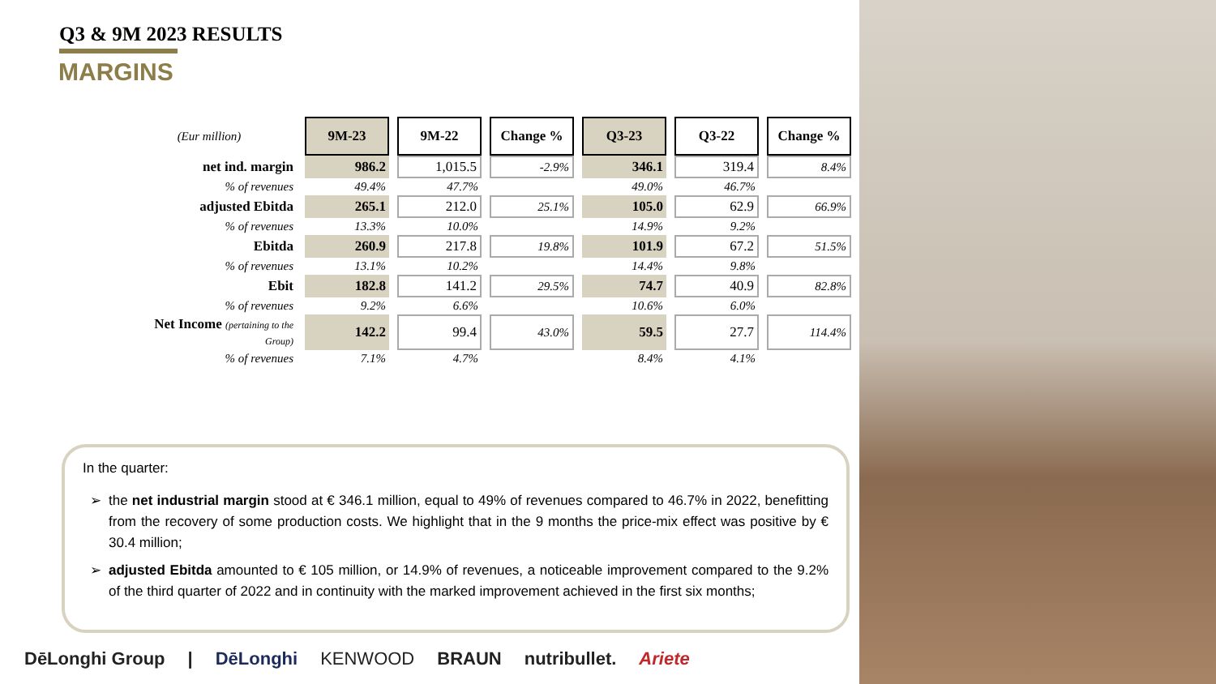Q3 & 9M 2023 RESULTS
MARGINS
| (Eur million) | 9M-23 | 9M-22 | Change % | Q3-23 | Q3-22 | Change % |
| net ind. margin | 986.2 | 1,015.5 | -2.9% | 346.1 | 319.4 | 8.4% |
| % of revenues | 49.4% | 47.7% | | 49.0% | 46.7% | |
| adjusted Ebitda | 265.1 | 212.0 | 25.1% | 105.0 | 62.9 | 66.9% |
| % of revenues | 13.3% | 10.0% | | 14.9% | 9.2% | |
| Ebitda | 260.9 | 217.8 | 19.8% | 101.9 | 67.2 | 51.5% |
| % of revenues | 13.1% | 10.2% | | 14.4% | 9.8% | |
| Ebit | 182.8 | 141.2 | 29.5% | 74.7 | 40.9 | 82.8% |
| % of revenues | 9.2% | 6.6% | | 10.6% | 6.0% | |
| Net Income (pertaining to the Group) | 142.2 | 99.4 | 43.0% | 59.5 | 27.7 | 114.4% |
| % of revenues | 7.1% | 4.7% | | 8.4% | 4.1% | |
In the quarter:
the net industrial margin stood at € 346.1 million, equal to 49% of revenues compared to 46.7% in 2022, benefitting from the recovery of some production costs. We highlight that in the 9 months the price-mix effect was positive by € 30.4 million;
adjusted Ebitda amounted to € 105 million, or 14.9% of revenues, a noticeable improvement compared to the 9.2% of the third quarter of 2022 and in continuity with the marked improvement achieved in the first six months;
DēLonghi Group | DēLonghi KENWOOD BRAUN nutribullet. Ariete